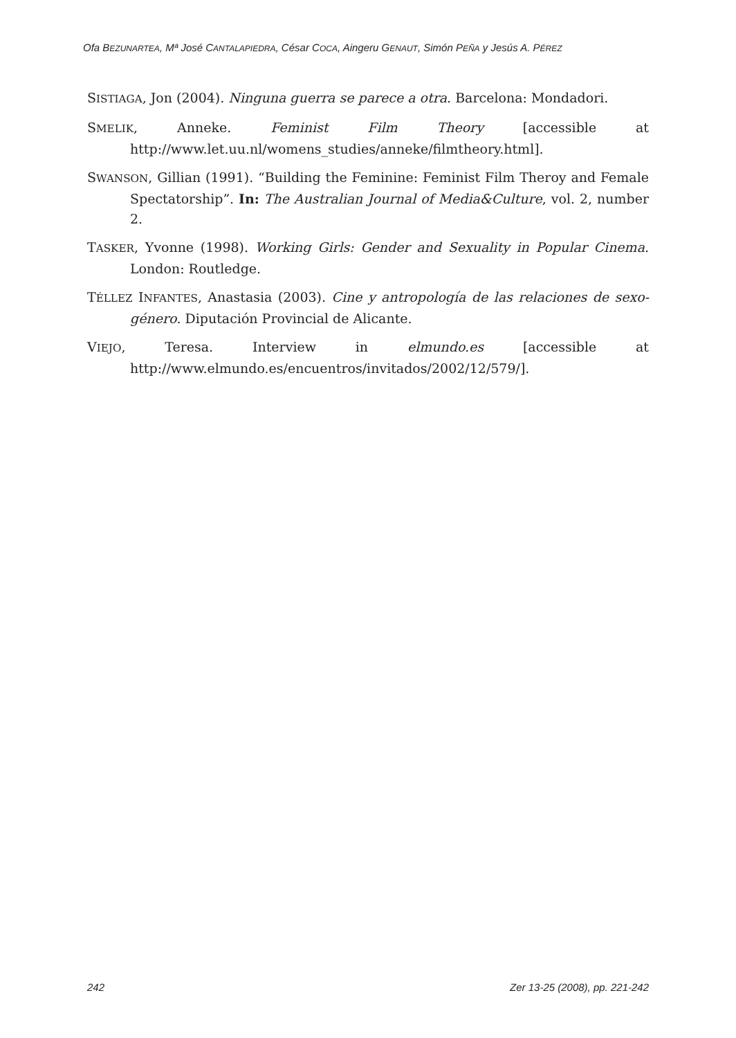Ofa BEZUNARTEA, Mª José CANTALAPIEDRA, César COCA, Aingeru GENAUT, Simón PEÑA y Jesús A. PÉREZ
SISTIAGA, Jon (2004). Ninguna guerra se parece a otra. Barcelona: Mondadori.
SMELIK, Anneke. Feminist Film Theory [accessible at http://www.let.uu.nl/womens_studies/anneke/filmtheory.html].
SWANSON, Gillian (1991). “Building the Feminine: Feminist Film Theroy and Female Spectatorship”. In: The Australian Journal of Media&Culture, vol. 2, number 2.
TASKER, Yvonne (1998). Working Girls: Gender and Sexuality in Popular Cinema. London: Routledge.
TÉLLEZ INFANTES, Anastasia (2003). Cine y antropología de las relaciones de sexo-género. Diputación Provincial de Alicante.
VIEJO, Teresa. Interview in elmundo.es [accessible at http://www.elmundo.es/encuentros/invitados/2002/12/579/].
242 Zer 13-25 (2008), pp. 221-242